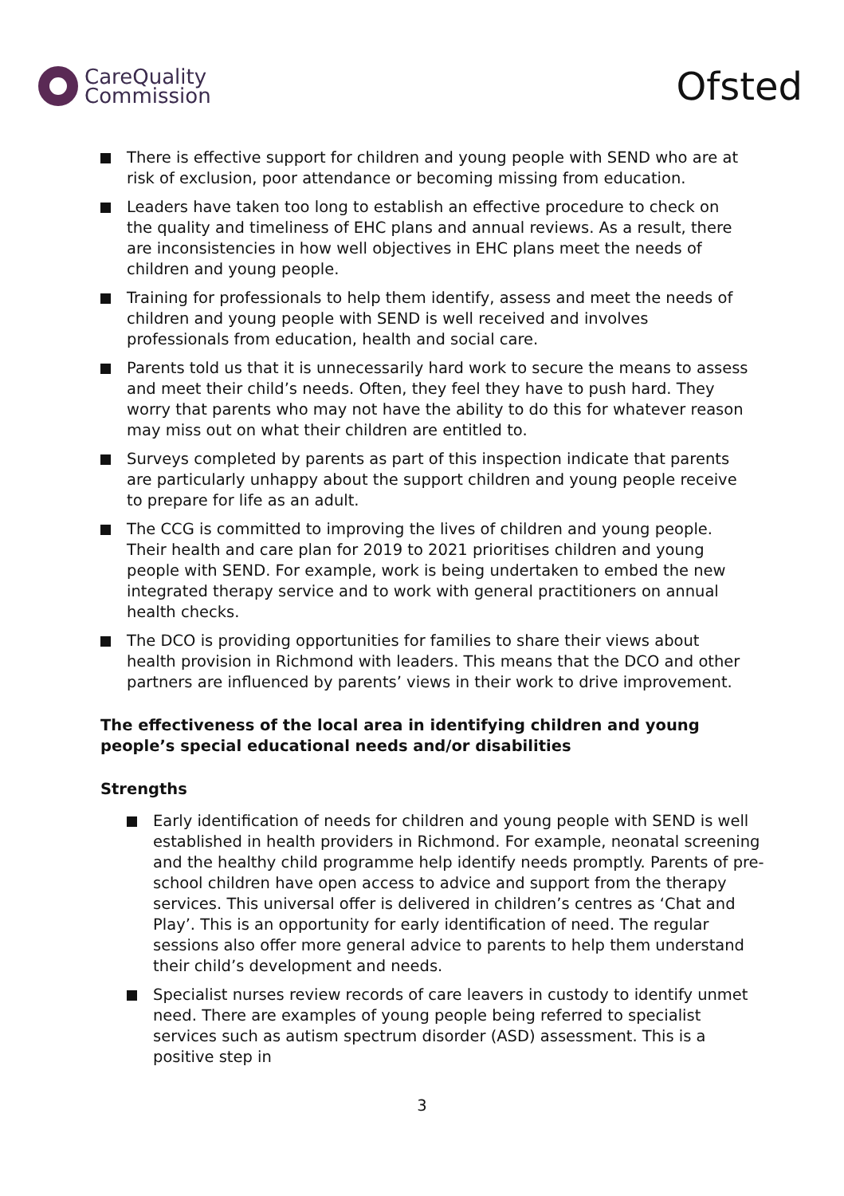CareQuality
Commission
Ofsted
There is effective support for children and young people with SEND who are at risk of exclusion, poor attendance or becoming missing from education.
Leaders have taken too long to establish an effective procedure to check on the quality and timeliness of EHC plans and annual reviews. As a result, there are inconsistencies in how well objectives in EHC plans meet the needs of children and young people.
Training for professionals to help them identify, assess and meet the needs of children and young people with SEND is well received and involves professionals from education, health and social care.
Parents told us that it is unnecessarily hard work to secure the means to assess and meet their child’s needs. Often, they feel they have to push hard. They worry that parents who may not have the ability to do this for whatever reason may miss out on what their children are entitled to.
Surveys completed by parents as part of this inspection indicate that parents are particularly unhappy about the support children and young people receive to prepare for life as an adult.
The CCG is committed to improving the lives of children and young people. Their health and care plan for 2019 to 2021 prioritises children and young people with SEND. For example, work is being undertaken to embed the new integrated therapy service and to work with general practitioners on annual health checks.
The DCO is providing opportunities for families to share their views about health provision in Richmond with leaders. This means that the DCO and other partners are influenced by parents’ views in their work to drive improvement.
The effectiveness of the local area in identifying children and young people’s special educational needs and/or disabilities
Strengths
Early identification of needs for children and young people with SEND is well established in health providers in Richmond. For example, neonatal screening and the healthy child programme help identify needs promptly. Parents of pre-school children have open access to advice and support from the therapy services. This universal offer is delivered in children’s centres as ‘Chat and Play’. This is an opportunity for early identification of need. The regular sessions also offer more general advice to parents to help them understand their child’s development and needs.
Specialist nurses review records of care leavers in custody to identify unmet need. There are examples of young people being referred to specialist services such as autism spectrum disorder (ASD) assessment. This is a positive step in
3